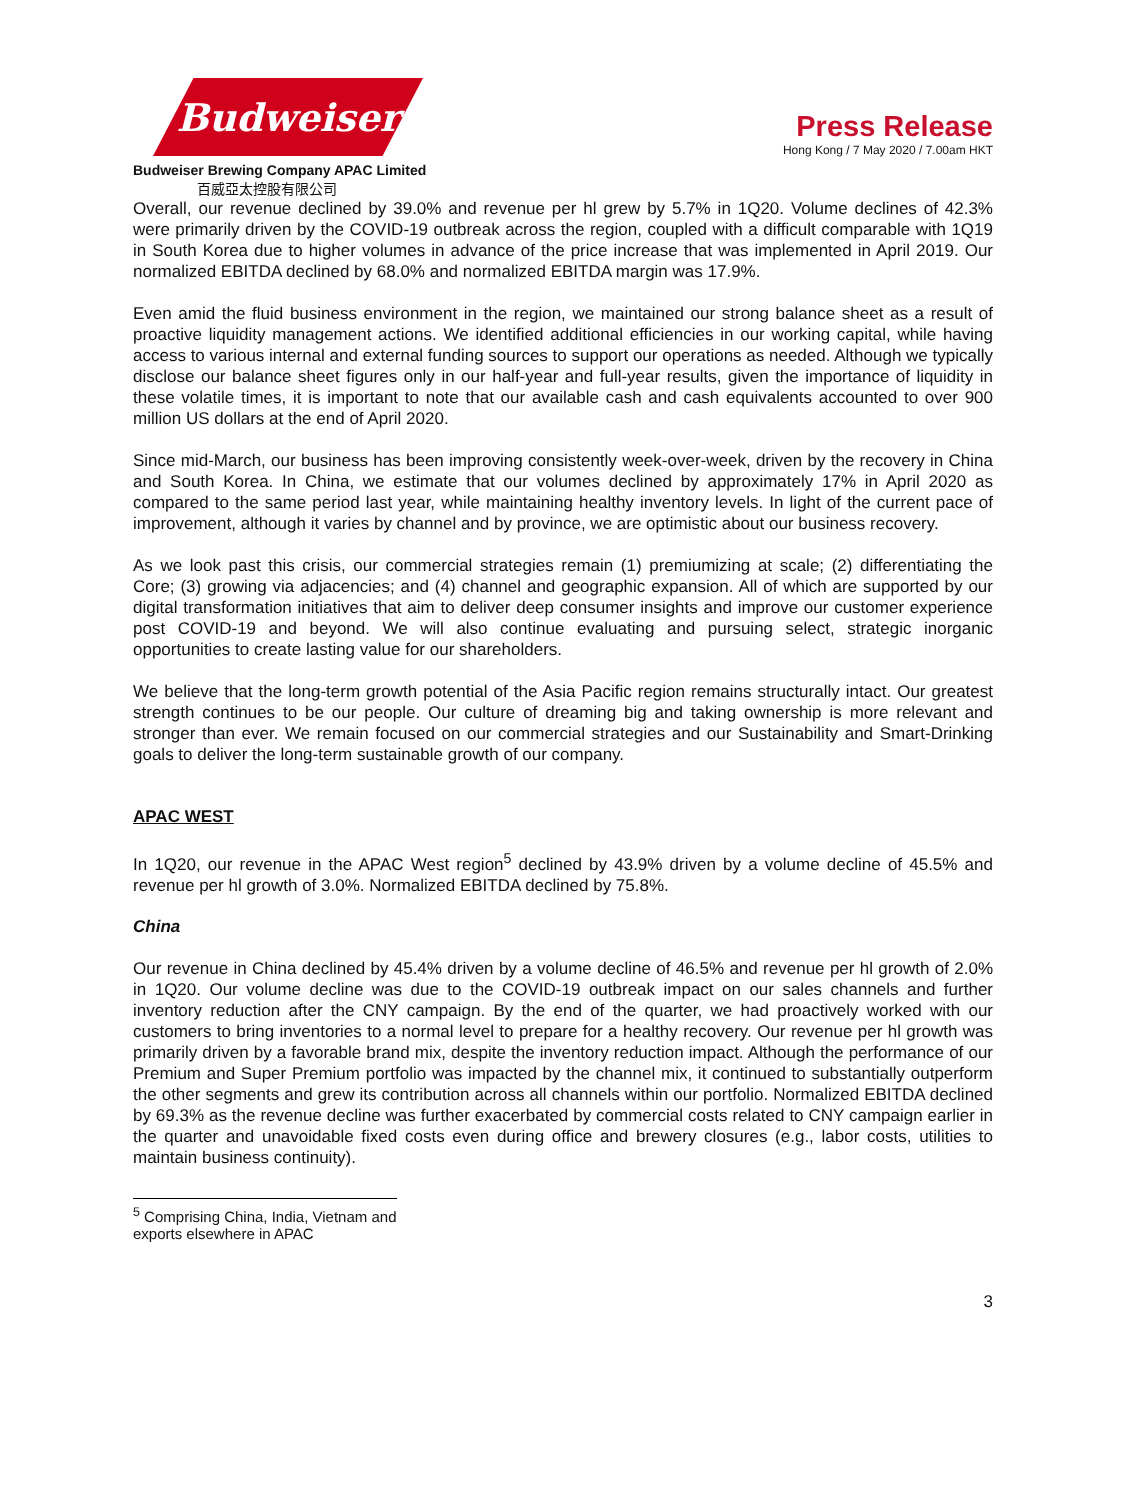Budweiser
Budweiser Brewing Company APAC Limited
百威亞太控股有限公司
Press Release
Hong Kong / 7 May 2020 / 7.00am HKT
Overall, our revenue declined by 39.0% and revenue per hl grew by 5.7% in 1Q20. Volume declines of 42.3% were primarily driven by the COVID-19 outbreak across the region, coupled with a difficult comparable with 1Q19 in South Korea due to higher volumes in advance of the price increase that was implemented in April 2019. Our normalized EBITDA declined by 68.0% and normalized EBITDA margin was 17.9%.
Even amid the fluid business environment in the region, we maintained our strong balance sheet as a result of proactive liquidity management actions. We identified additional efficiencies in our working capital, while having access to various internal and external funding sources to support our operations as needed. Although we typically disclose our balance sheet figures only in our half-year and full-year results, given the importance of liquidity in these volatile times, it is important to note that our available cash and cash equivalents accounted to over 900 million US dollars at the end of April 2020.
Since mid-March, our business has been improving consistently week-over-week, driven by the recovery in China and South Korea. In China, we estimate that our volumes declined by approximately 17% in April 2020 as compared to the same period last year, while maintaining healthy inventory levels. In light of the current pace of improvement, although it varies by channel and by province, we are optimistic about our business recovery.
As we look past this crisis, our commercial strategies remain (1) premiumizing at scale; (2) differentiating the Core; (3) growing via adjacencies; and (4) channel and geographic expansion. All of which are supported by our digital transformation initiatives that aim to deliver deep consumer insights and improve our customer experience post COVID-19 and beyond. We will also continue evaluating and pursuing select, strategic inorganic opportunities to create lasting value for our shareholders.
We believe that the long-term growth potential of the Asia Pacific region remains structurally intact. Our greatest strength continues to be our people. Our culture of dreaming big and taking ownership is more relevant and stronger than ever. We remain focused on our commercial strategies and our Sustainability and Smart-Drinking goals to deliver the long-term sustainable growth of our company.
APAC WEST
In 1Q20, our revenue in the APAC West region<sup>5</sup> declined by 43.9% driven by a volume decline of 45.5% and revenue per hl growth of 3.0%. Normalized EBITDA declined by 75.8%.
China
Our revenue in China declined by 45.4% driven by a volume decline of 46.5% and revenue per hl growth of 2.0% in 1Q20. Our volume decline was due to the COVID-19 outbreak impact on our sales channels and further inventory reduction after the CNY campaign. By the end of the quarter, we had proactively worked with our customers to bring inventories to a normal level to prepare for a healthy recovery. Our revenue per hl growth was primarily driven by a favorable brand mix, despite the inventory reduction impact. Although the performance of our Premium and Super Premium portfolio was impacted by the channel mix, it continued to substantially outperform the other segments and grew its contribution across all channels within our portfolio. Normalized EBITDA declined by 69.3% as the revenue decline was further exacerbated by commercial costs related to CNY campaign earlier in the quarter and unavoidable fixed costs even during office and brewery closures (e.g., labor costs, utilities to maintain business continuity).
<sup>5</sup> Comprising China, India, Vietnam and exports elsewhere in APAC
3